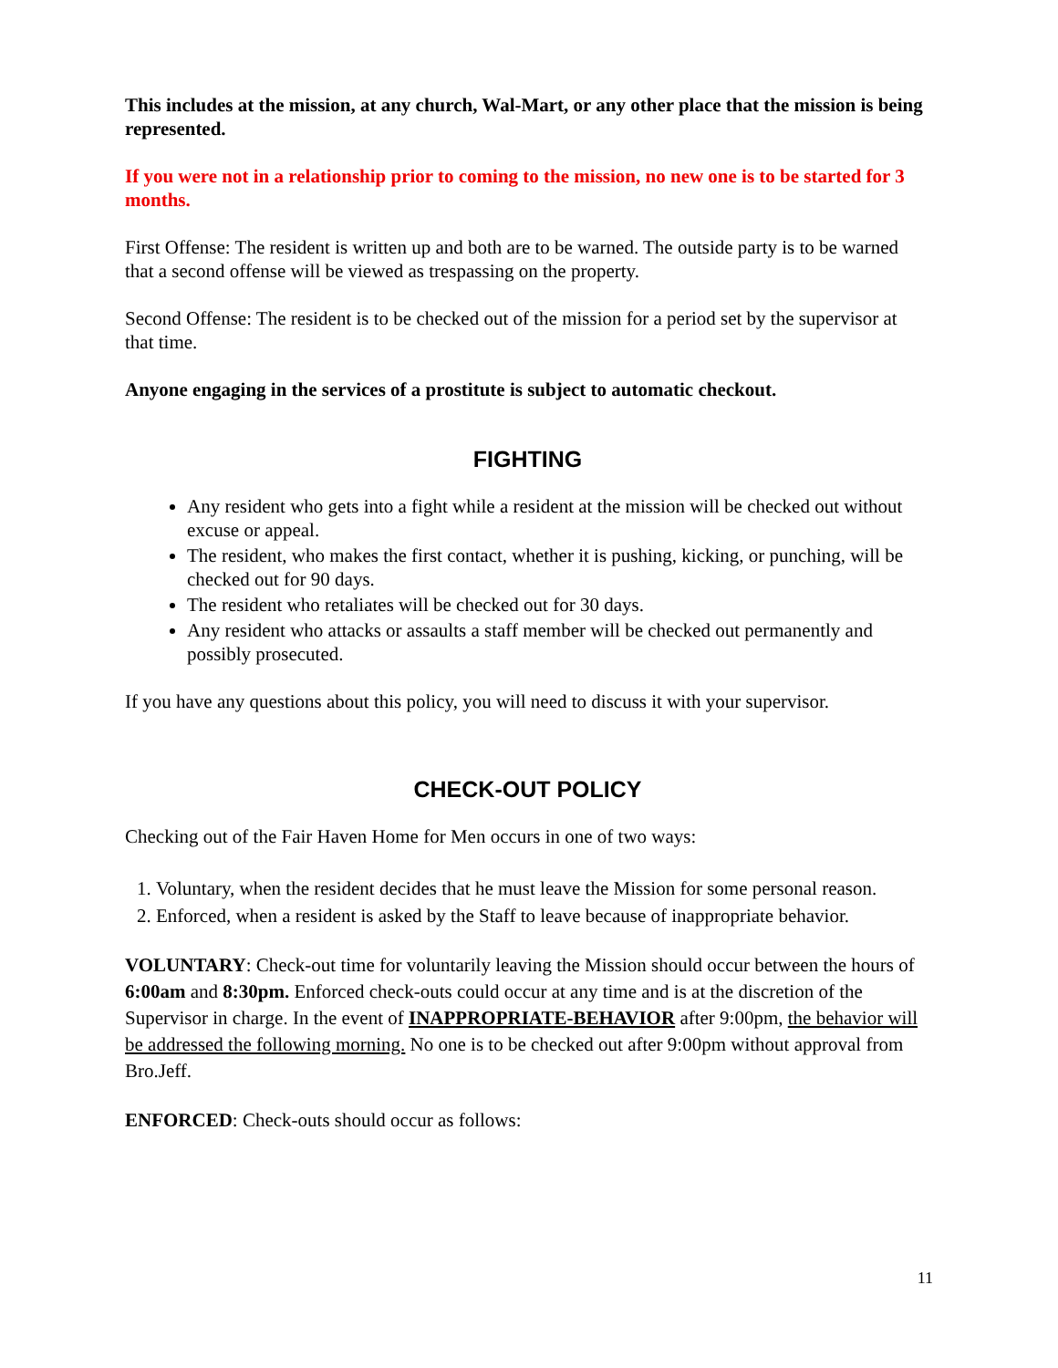This includes at the mission, at any church, Wal-Mart, or any other place that the mission is being represented.
If you were not in a relationship prior to coming to the mission, no new one is to be started for 3 months.
First Offense: The resident is written up and both are to be warned. The outside party is to be warned that a second offense will be viewed as trespassing on the property.
Second Offense: The resident is to be checked out of the mission for a period set by the supervisor at that time.
Anyone engaging in the services of a prostitute is subject to automatic checkout.
FIGHTING
Any resident who gets into a fight while a resident at the mission will be checked out without excuse or appeal.
The resident, who makes the first contact, whether it is pushing, kicking, or punching, will be checked out for 90 days.
The resident who retaliates will be checked out for 30 days.
Any resident who attacks or assaults a staff member will be checked out permanently and possibly prosecuted.
If you have any questions about this policy, you will need to discuss it with your supervisor.
CHECK-OUT POLICY
Checking out of the Fair Haven Home for Men occurs in one of two ways:
1. Voluntary, when the resident decides that he must leave the Mission for some personal reason.
2. Enforced, when a resident is asked by the Staff to leave because of inappropriate behavior.
VOLUNTARY: Check-out time for voluntarily leaving the Mission should occur between the hours of 6:00am and 8:30pm. Enforced check-outs could occur at any time and is at the discretion of the Supervisor in charge. In the event of INAPPROPRIATE-BEHAVIOR after 9:00pm, the behavior will be addressed the following morning. No one is to be checked out after 9:00pm without approval from Bro.Jeff.
ENFORCED: Check-outs should occur as follows:
11